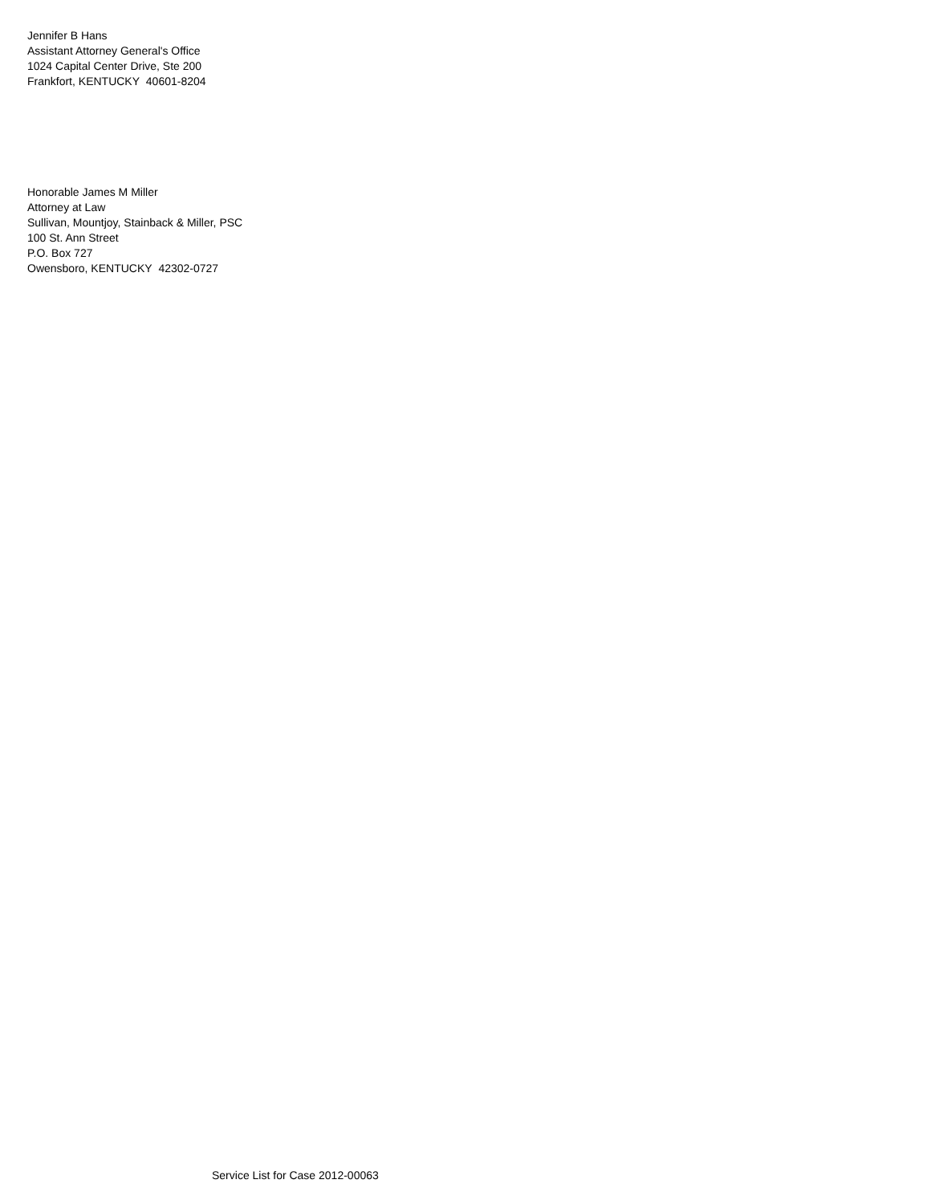Jennifer B Hans
Assistant Attorney General's Office
1024 Capital Center Drive, Ste 200
Frankfort, KENTUCKY 40601-8204
Honorable James M Miller
Attorney at Law
Sullivan, Mountjoy, Stainback & Miller, PSC
100 St. Ann Street
P.O. Box 727
Owensboro, KENTUCKY 42302-0727
Service List for Case 2012-00063